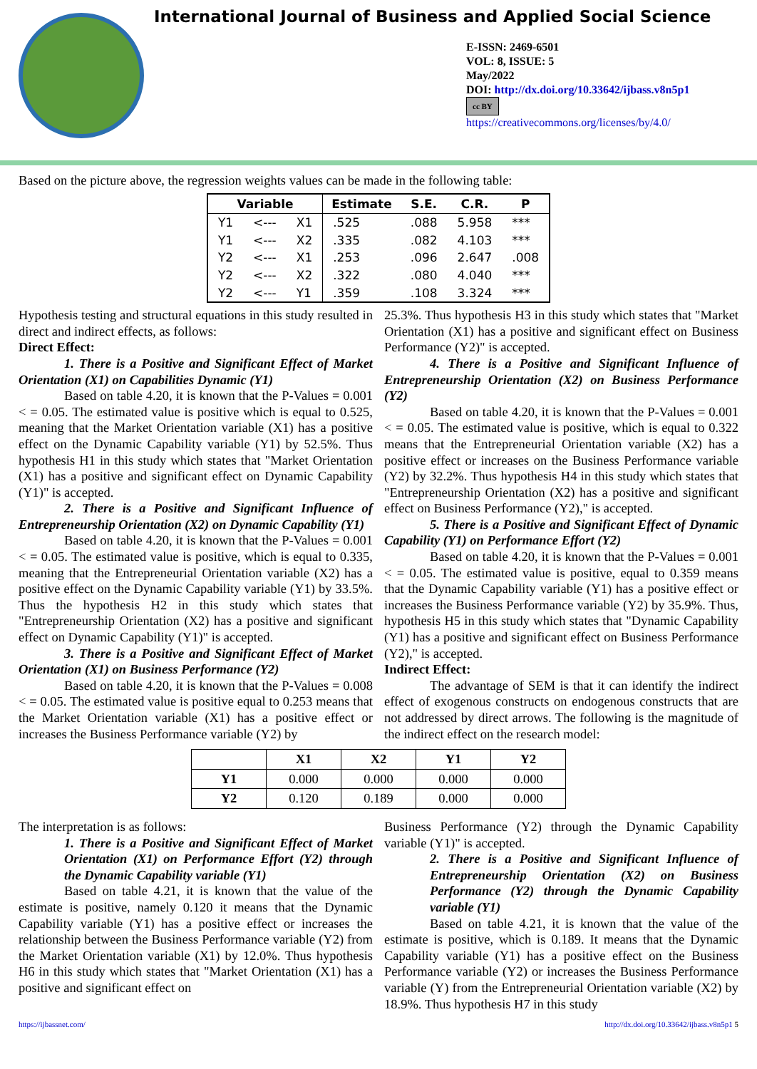International Journal of Business and Applied Social Science
E-ISSN: 2469-6501
VOL: 8, ISSUE: 5
May/2022
DOI: http://dx.doi.org/10.33642/ijbass.v8n5p1
cc BY
https://creativecommons.org/licenses/by/4.0/
Based on the picture above, the regression weights values can be made in the following table:
| Variable | | | Estimate | S.E. | C.R. | P |
| --- | --- | --- | --- | --- | --- | --- |
| Y1 | <--- | X1 | .525 | .088 | 5.958 | *** |
| Y1 | <--- | X2 | .335 | .082 | 4.103 | *** |
| Y2 | <--- | X1 | .253 | .096 | 2.647 | .008 |
| Y2 | <--- | X2 | .322 | .080 | 4.040 | *** |
| Y2 | <--- | Y1 | .359 | .108 | 3.324 | *** |
Hypothesis testing and structural equations in this study resulted in direct and indirect effects, as follows:
Direct Effect:
1. There is a Positive and Significant Effect of Market Orientation (X1) on Capabilities Dynamic (Y1)
Based on table 4.20, it is known that the P-Values = 0.001 < = 0.05. The estimated value is positive which is equal to 0.525, meaning that the Market Orientation variable (X1) has a positive effect on the Dynamic Capability variable (Y1) by 52.5%. Thus hypothesis H1 in this study which states that "Market Orientation (X1) has a positive and significant effect on Dynamic Capability (Y1)" is accepted.
2. There is a Positive and Significant Influence of Entrepreneurship Orientation (X2) on Dynamic Capability (Y1)
Based on table 4.20, it is known that the P-Values = 0.001 < = 0.05. The estimated value is positive, which is equal to 0.335, meaning that the Entrepreneurial Orientation variable (X2) has a positive effect on the Dynamic Capability variable (Y1) by 33.5%. Thus the hypothesis H2 in this study which states that "Entrepreneurship Orientation (X2) has a positive and significant effect on Dynamic Capability (Y1)" is accepted.
3. There is a Positive and Significant Effect of Market Orientation (X1) on Business Performance (Y2)
Based on table 4.20, it is known that the P-Values = 0.008 < = 0.05. The estimated value is positive equal to 0.253 means that the Market Orientation variable (X1) has a positive effect or increases the Business Performance variable (Y2) by
25.3%. Thus hypothesis H3 in this study which states that "Market Orientation (X1) has a positive and significant effect on Business Performance (Y2)" is accepted.
4. There is a Positive and Significant Influence of Entrepreneurship Orientation (X2) on Business Performance (Y2)
Based on table 4.20, it is known that the P-Values = 0.001 < = 0.05. The estimated value is positive, which is equal to 0.322 means that the Entrepreneurial Orientation variable (X2) has a positive effect or increases on the Business Performance variable (Y2) by 32.2%. Thus hypothesis H4 in this study which states that "Entrepreneurship Orientation (X2) has a positive and significant effect on Business Performance (Y2)," is accepted.
5. There is a Positive and Significant Effect of Dynamic Capability (Y1) on Performance Effort (Y2)
Based on table 4.20, it is known that the P-Values = 0.001 < = 0.05. The estimated value is positive, equal to 0.359 means that the Dynamic Capability variable (Y1) has a positive effect or increases the Business Performance variable (Y2) by 35.9%. Thus, hypothesis H5 in this study which states that "Dynamic Capability (Y1) has a positive and significant effect on Business Performance (Y2)," is accepted.
Indirect Effect:
The advantage of SEM is that it can identify the indirect effect of exogenous constructs on endogenous constructs that are not addressed by direct arrows. The following is the magnitude of the indirect effect on the research model:
| | X1 | X2 | Y1 | Y2 |
| --- | --- | --- | --- | --- |
| Y1 | 0.000 | 0.000 | 0.000 | 0.000 |
| Y2 | 0.120 | 0.189 | 0.000 | 0.000 |
The interpretation is as follows:
1. There is a Positive and Significant Effect of Market Orientation (X1) on Performance Effort (Y2) through the Dynamic Capability variable (Y1)
Based on table 4.21, it is known that the value of the estimate is positive, namely 0.120 it means that the Dynamic Capability variable (Y1) has a positive effect or increases the relationship between the Business Performance variable (Y2) from the Market Orientation variable (X1) by 12.0%. Thus hypothesis H6 in this study which states that "Market Orientation (X1) has a positive and significant effect on
Business Performance (Y2) through the Dynamic Capability variable (Y1)" is accepted.
2. There is a Positive and Significant Influence of Entrepreneurship Orientation (X2) on Business Performance (Y2) through the Dynamic Capability variable (Y1)
Based on table 4.21, it is known that the value of the estimate is positive, which is 0.189. It means that the Dynamic Capability variable (Y1) has a positive effect on the Business Performance variable (Y2) or increases the Business Performance variable (Y) from the Entrepreneurial Orientation variable (X2) by 18.9%. Thus hypothesis H7 in this study
https://ijbassnet.com/ http://dx.doi.org/10.33642/ijbass.v8n5p1 5